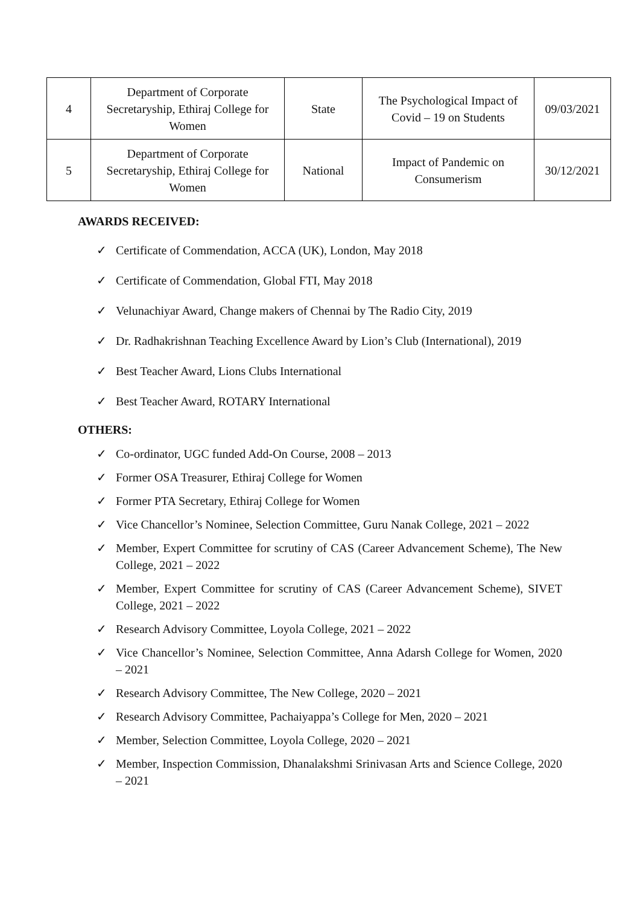| 4 | Department of Corporate Secretaryship, Ethiraj College for Women | State | The Psychological Impact of Covid – 19 on Students | 09/03/2021 |
| 5 | Department of Corporate Secretaryship, Ethiraj College for Women | National | Impact of Pandemic on Consumerism | 30/12/2021 |
AWARDS RECEIVED:
✓ Certificate of Commendation, ACCA (UK), London, May 2018
✓ Certificate of Commendation, Global FTI, May 2018
✓ Velunachiyar Award, Change makers of Chennai by The Radio City, 2019
✓ Dr. Radhakrishnan Teaching Excellence Award by Lion’s Club (International), 2019
✓ Best Teacher Award, Lions Clubs International
✓ Best Teacher Award, ROTARY International
OTHERS:
✓ Co-ordinator, UGC funded Add-On Course, 2008 – 2013
✓ Former OSA Treasurer, Ethiraj College for Women
✓ Former PTA Secretary, Ethiraj College for Women
✓ Vice Chancellor’s Nominee, Selection Committee, Guru Nanak College, 2021 – 2022
✓ Member, Expert Committee for scrutiny of CAS (Career Advancement Scheme), The New College, 2021 – 2022
✓ Member, Expert Committee for scrutiny of CAS (Career Advancement Scheme), SIVET College, 2021 – 2022
✓ Research Advisory Committee, Loyola College, 2021 – 2022
✓ Vice Chancellor’s Nominee, Selection Committee, Anna Adarsh College for Women, 2020 – 2021
✓ Research Advisory Committee, The New College, 2020 – 2021
✓ Research Advisory Committee, Pachaiyappa’s College for Men, 2020 – 2021
✓ Member, Selection Committee, Loyola College, 2020 – 2021
✓ Member, Inspection Commission, Dhanalakshmi Srinivasan Arts and Science College, 2020 – 2021